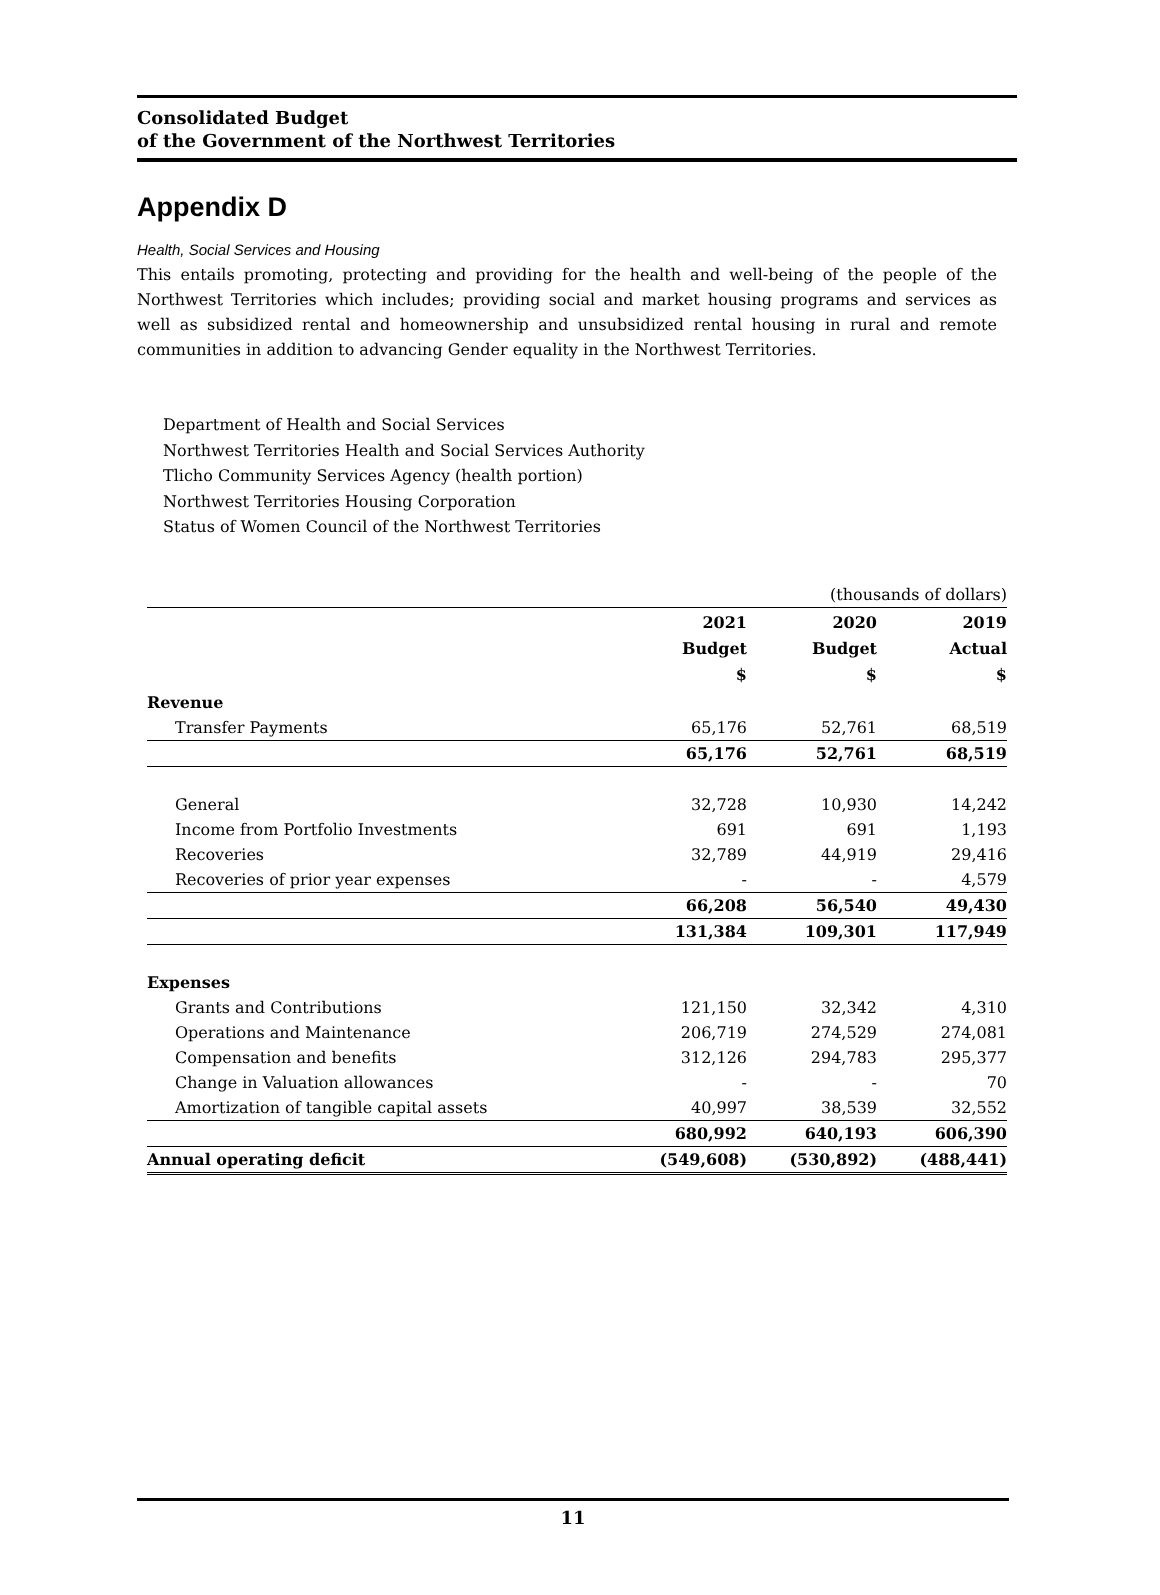Consolidated Budget
of the Government of the Northwest Territories
Appendix D
Health, Social Services and Housing
This entails promoting, protecting and providing for the health and well-being of the people of the Northwest Territories which includes; providing social and market housing programs and services as well as subsidized rental and homeownership and unsubsidized rental housing in rural and remote communities in addition to advancing Gender equality in the Northwest Territories.
Department of Health and Social Services
Northwest Territories Health and Social Services Authority
Tlicho Community Services Agency (health portion)
Northwest Territories Housing Corporation
Status of Women Council of the Northwest Territories
| (thousands of dollars) | | | |
| | 2021 Budget $ | 2020 Budget $ | 2019 Actual $ |
| Revenue | | | |
| Transfer Payments | 65,176 | 52,761 | 68,519 |
| | 65,176 | 52,761 | 68,519 |
| General | 32,728 | 10,930 | 14,242 |
| Income from Portfolio Investments | 691 | 691 | 1,193 |
| Recoveries | 32,789 | 44,919 | 29,416 |
| Recoveries of prior year expenses | - | - | 4,579 |
| | 66,208 | 56,540 | 49,430 |
| | 131,384 | 109,301 | 117,949 |
| Expenses | | | |
| Grants and Contributions | 121,150 | 32,342 | 4,310 |
| Operations and Maintenance | 206,719 | 274,529 | 274,081 |
| Compensation and benefits | 312,126 | 294,783 | 295,377 |
| Change in Valuation allowances | - | - | 70 |
| Amortization of tangible capital assets | 40,997 | 38,539 | 32,552 |
| | 680,992 | 640,193 | 606,390 |
| Annual operating deficit | (549,608) | (530,892) | (488,441) |
11